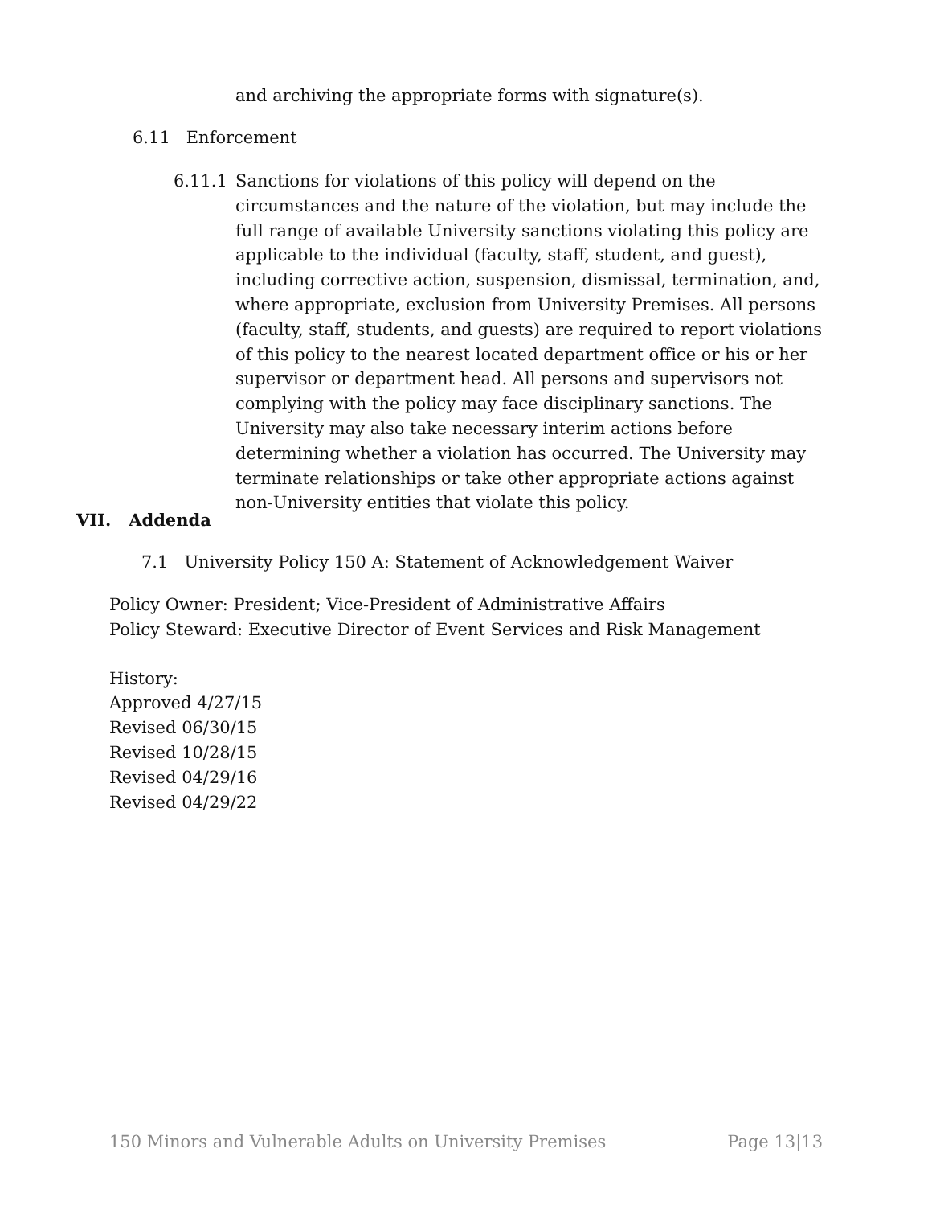and archiving the appropriate forms with signature(s).
6.11 Enforcement
6.11.1 Sanctions for violations of this policy will depend on the circumstances and the nature of the violation, but may include the full range of available University sanctions violating this policy are applicable to the individual (faculty, staff, student, and guest), including corrective action, suspension, dismissal, termination, and, where appropriate, exclusion from University Premises. All persons (faculty, staff, students, and guests) are required to report violations of this policy to the nearest located department office or his or her supervisor or department head. All persons and supervisors not complying with the policy may face disciplinary sanctions. The University may also take necessary interim actions before determining whether a violation has occurred. The University may terminate relationships or take other appropriate actions against non-University entities that violate this policy.
VII. Addenda
7.1 University Policy 150 A: Statement of Acknowledgement Waiver
Policy Owner: President; Vice-President of Administrative Affairs
Policy Steward: Executive Director of Event Services and Risk Management
History:
Approved 4/27/15
Revised 06/30/15
Revised 10/28/15
Revised 04/29/16
Revised 04/29/22
150 Minors and Vulnerable Adults on University Premises Page 13|13